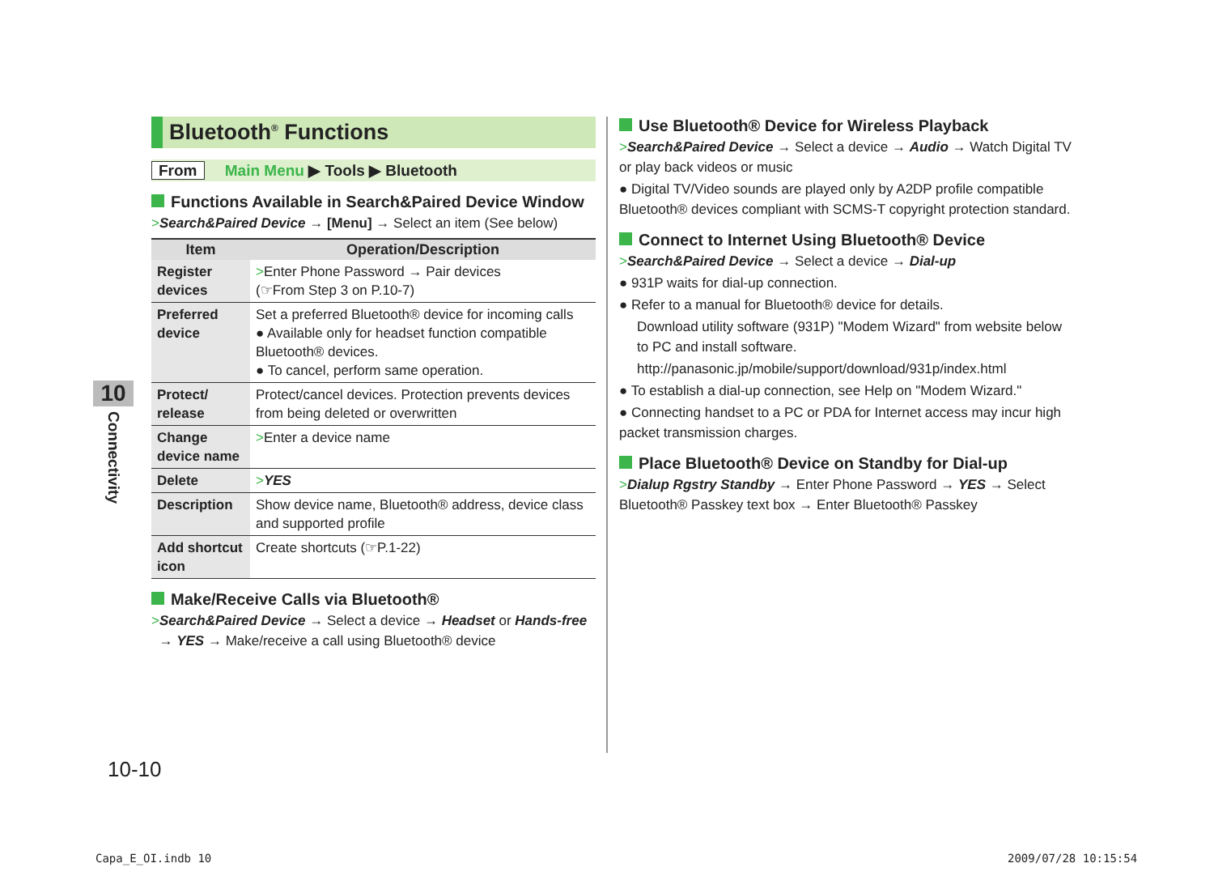10
Connectivity
Bluetooth<sup>®</sup> Functions
From Main Menu ▶ Tools ▶ Bluetooth
Functions Available in Search&Paired Device Window
>Search&Paired Device → [Menu] → Select an item (See below)
| Item | Operation/Description |
| --- | --- |
| Register devices | > Enter Phone Password → Pair devices (☞From Step 3 on P.10-7) |
| Preferred device | Set a preferred Bluetooth® device for incoming calls ● Available only for headset function compatible Bluetooth® devices. ● To cancel, perform same operation. |
| Protect/ release | Protect/cancel devices. Protection prevents devices from being deleted or overwritten |
| Change device name | > Enter a device name |
| Delete | > YES |
| Description | Show device name, Bluetooth® address, device class and supported profile |
| Add shortcut icon | Create shortcuts (☞P.1-22) |
Make/Receive Calls via Bluetooth®
>Search&Paired Device → Select a device → Headset or Hands-free
→ YES → Make/receive a call using Bluetooth® device
Use Bluetooth® Device for Wireless Playback
>Search&Paired Device → Select a device → Audio → Watch Digital TV or play back videos or music
● Digital TV/Video sounds are played only by A2DP profile compatible Bluetooth® devices compliant with SCMS-T copyright protection standard.
Connect to Internet Using Bluetooth® Device
>Search&Paired Device → Select a device → Dial-up
● 931P waits for dial-up connection.
● Refer to a manual for Bluetooth® device for details.
Download utility software (931P) "Modem Wizard" from website below to PC and install software.
http://panasonic.jp/mobile/support/download/931p/index.html
● To establish a dial-up connection, see Help on "Modem Wizard."
● Connecting handset to a PC or PDA for Internet access may incur high packet transmission charges.
Place Bluetooth® Device on Standby for Dial-up
>Dialup Rgstry Standby → Enter Phone Password → YES → Select Bluetooth® Passkey text box → Enter Bluetooth® Passkey
10-10
Capa_E_OI.indb 10 2009/07/28 10:15:54